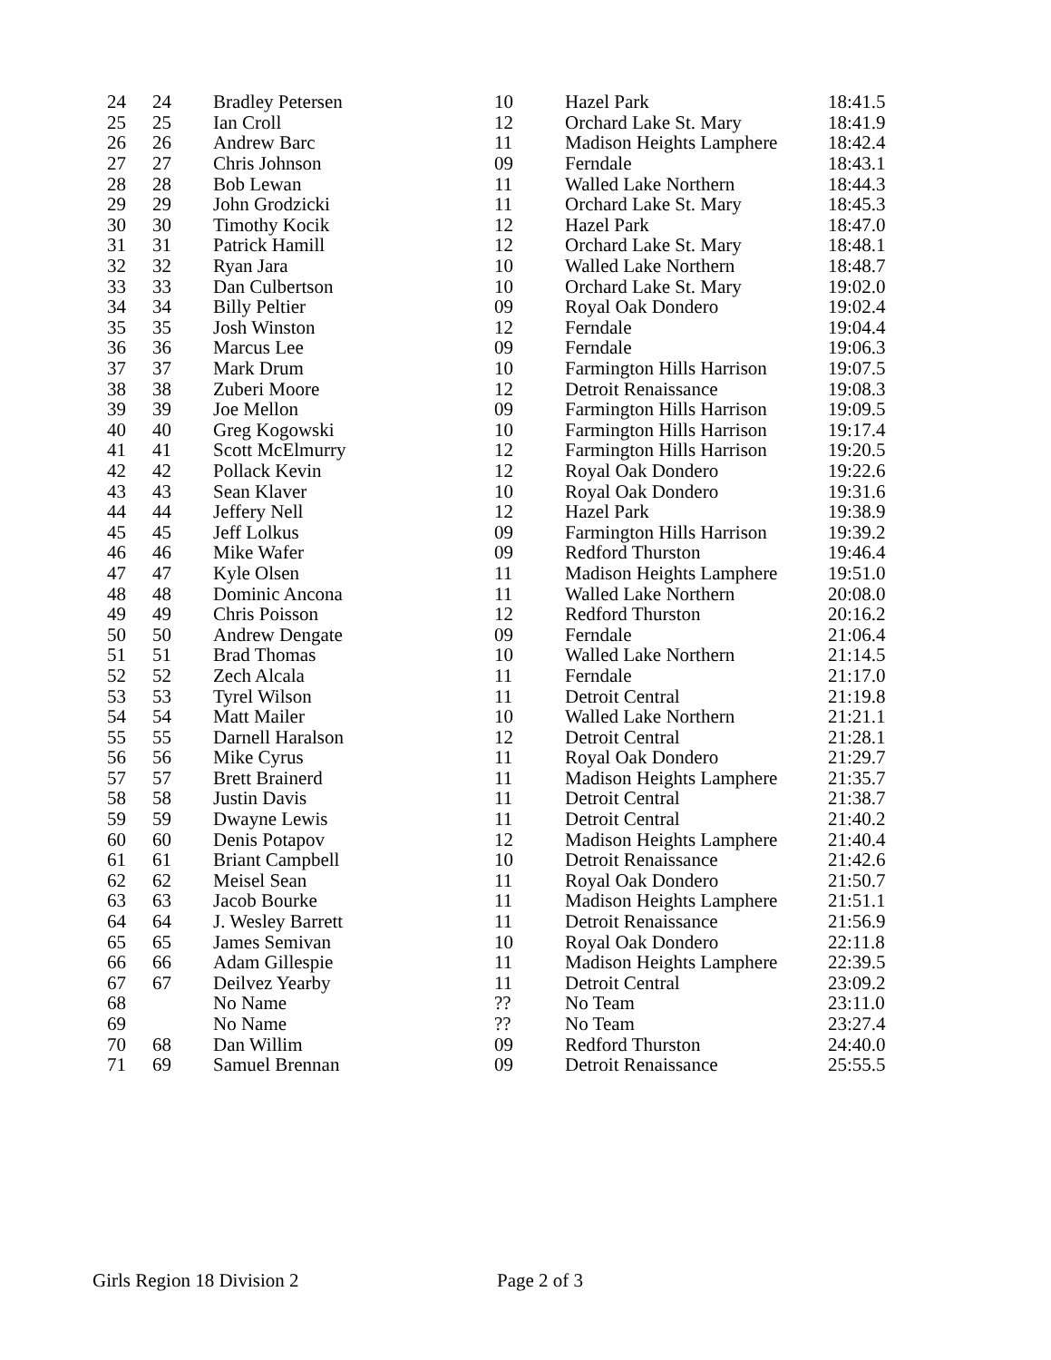| 24 | 24 | Bradley Petersen | 10 | Hazel Park | 18:41.5 |
| 25 | 25 | Ian Croll | 12 | Orchard Lake St. Mary | 18:41.9 |
| 26 | 26 | Andrew Barc | 11 | Madison Heights Lamphere | 18:42.4 |
| 27 | 27 | Chris Johnson | 09 | Ferndale | 18:43.1 |
| 28 | 28 | Bob Lewan | 11 | Walled Lake Northern | 18:44.3 |
| 29 | 29 | John Grodzicki | 11 | Orchard Lake St. Mary | 18:45.3 |
| 30 | 30 | Timothy Kocik | 12 | Hazel Park | 18:47.0 |
| 31 | 31 | Patrick Hamill | 12 | Orchard Lake St. Mary | 18:48.1 |
| 32 | 32 | Ryan Jara | 10 | Walled Lake Northern | 18:48.7 |
| 33 | 33 | Dan Culbertson | 10 | Orchard Lake St. Mary | 19:02.0 |
| 34 | 34 | Billy Peltier | 09 | Royal Oak Dondero | 19:02.4 |
| 35 | 35 | Josh Winston | 12 | Ferndale | 19:04.4 |
| 36 | 36 | Marcus Lee | 09 | Ferndale | 19:06.3 |
| 37 | 37 | Mark Drum | 10 | Farmington Hills Harrison | 19:07.5 |
| 38 | 38 | Zuberi Moore | 12 | Detroit Renaissance | 19:08.3 |
| 39 | 39 | Joe Mellon | 09 | Farmington Hills Harrison | 19:09.5 |
| 40 | 40 | Greg Kogowski | 10 | Farmington Hills Harrison | 19:17.4 |
| 41 | 41 | Scott McElmurry | 12 | Farmington Hills Harrison | 19:20.5 |
| 42 | 42 | Pollack Kevin | 12 | Royal Oak Dondero | 19:22.6 |
| 43 | 43 | Sean Klaver | 10 | Royal Oak Dondero | 19:31.6 |
| 44 | 44 | Jeffery Nell | 12 | Hazel Park | 19:38.9 |
| 45 | 45 | Jeff Lolkus | 09 | Farmington Hills Harrison | 19:39.2 |
| 46 | 46 | Mike Wafer | 09 | Redford Thurston | 19:46.4 |
| 47 | 47 | Kyle Olsen | 11 | Madison Heights Lamphere | 19:51.0 |
| 48 | 48 | Dominic Ancona | 11 | Walled Lake Northern | 20:08.0 |
| 49 | 49 | Chris Poisson | 12 | Redford Thurston | 20:16.2 |
| 50 | 50 | Andrew Dengate | 09 | Ferndale | 21:06.4 |
| 51 | 51 | Brad Thomas | 10 | Walled Lake Northern | 21:14.5 |
| 52 | 52 | Zech Alcala | 11 | Ferndale | 21:17.0 |
| 53 | 53 | Tyrel Wilson | 11 | Detroit Central | 21:19.8 |
| 54 | 54 | Matt Mailer | 10 | Walled Lake Northern | 21:21.1 |
| 55 | 55 | Darnell Haralson | 12 | Detroit Central | 21:28.1 |
| 56 | 56 | Mike Cyrus | 11 | Royal Oak Dondero | 21:29.7 |
| 57 | 57 | Brett Brainerd | 11 | Madison Heights Lamphere | 21:35.7 |
| 58 | 58 | Justin Davis | 11 | Detroit Central | 21:38.7 |
| 59 | 59 | Dwayne Lewis | 11 | Detroit Central | 21:40.2 |
| 60 | 60 | Denis Potapov | 12 | Madison Heights Lamphere | 21:40.4 |
| 61 | 61 | Briant Campbell | 10 | Detroit Renaissance | 21:42.6 |
| 62 | 62 | Meisel Sean | 11 | Royal Oak Dondero | 21:50.7 |
| 63 | 63 | Jacob Bourke | 11 | Madison Heights Lamphere | 21:51.1 |
| 64 | 64 | J. Wesley Barrett | 11 | Detroit Renaissance | 21:56.9 |
| 65 | 65 | James Semivan | 10 | Royal Oak Dondero | 22:11.8 |
| 66 | 66 | Adam Gillespie | 11 | Madison Heights Lamphere | 22:39.5 |
| 67 | 67 | Deilvez Yearby | 11 | Detroit Central | 23:09.2 |
| 68 | | No Name | ?? | No Team | 23:11.0 |
| 69 | | No Name | ?? | No Team | 23:27.4 |
| 70 | 68 | Dan Willim | 09 | Redford Thurston | 24:40.0 |
| 71 | 69 | Samuel Brennan | 09 | Detroit Renaissance | 25:55.5 |
Girls Region 18 Division 2 Page 2 of 3